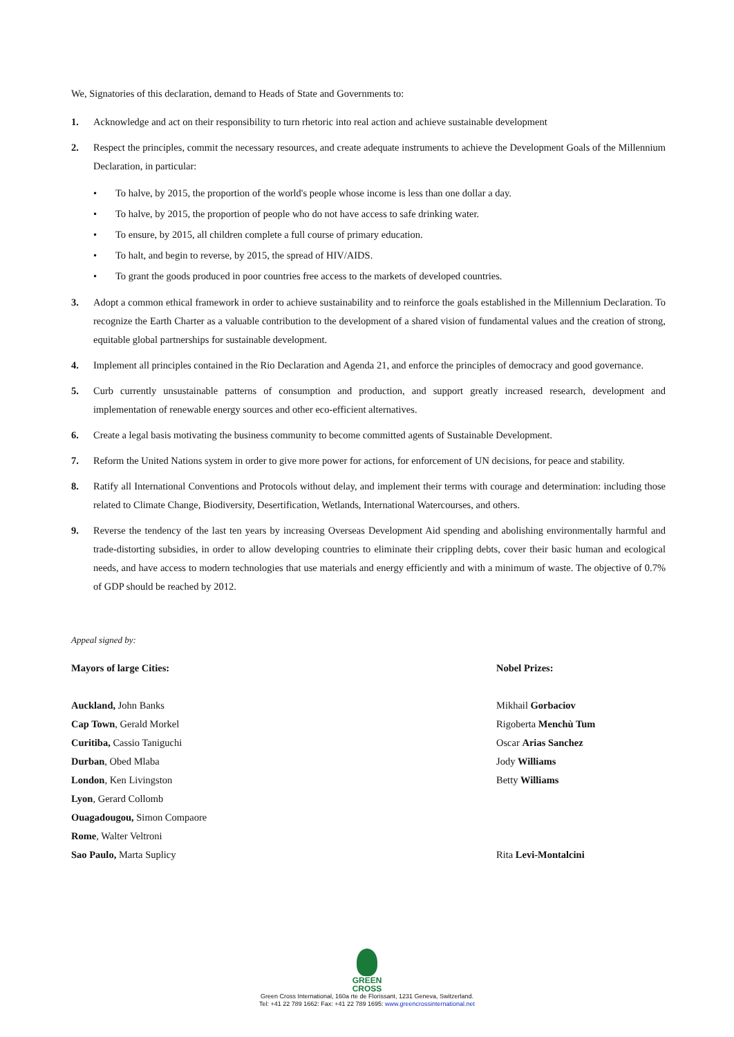We, Signatories of this declaration, demand to Heads of State and Governments to:
1. Acknowledge and act on their responsibility to turn rhetoric into real action and achieve sustainable development
2. Respect the principles, commit the necessary resources, and create adequate instruments to achieve the Development Goals of the Millennium Declaration, in particular:
• To halve, by 2015, the proportion of the world's people whose income is less than one dollar a day.
• To halve, by 2015, the proportion of people who do not have access to safe drinking water.
• To ensure, by 2015, all children complete a full course of primary education.
• To halt, and begin to reverse, by 2015, the spread of HIV/AIDS.
• To grant the goods produced in poor countries free access to the markets of developed countries.
3. Adopt a common ethical framework in order to achieve sustainability and to reinforce the goals established in the Millennium Declaration. To recognize the Earth Charter as a valuable contribution to the development of a shared vision of fundamental values and the creation of strong, equitable global partnerships for sustainable development.
4. Implement all principles contained in the Rio Declaration and Agenda 21, and enforce the principles of democracy and good governance.
5. Curb currently unsustainable patterns of consumption and production, and support greatly increased research, development and implementation of renewable energy sources and other eco-efficient alternatives.
6. Create a legal basis motivating the business community to become committed agents of Sustainable Development.
7. Reform the United Nations system in order to give more power for actions, for enforcement of UN decisions, for peace and stability.
8. Ratify all International Conventions and Protocols without delay, and implement their terms with courage and determination: including those related to Climate Change, Biodiversity, Desertification, Wetlands, International Watercourses, and others.
9. Reverse the tendency of the last ten years by increasing Overseas Development Aid spending and abolishing environmentally harmful and trade-distorting subsidies, in order to allow developing countries to eliminate their crippling debts, cover their basic human and ecological needs, and have access to modern technologies that use materials and energy efficiently and with a minimum of waste. The objective of 0.7% of GDP should be reached by 2012.
Appeal signed by:
Mayors of large Cities:
Auckland, John Banks
Cap Town, Gerald Morkel
Curitiba, Cassio Taniguchi
Durban, Obed Mlaba
London, Ken Livingston
Lyon, Gerard Collomb
Ouagadougou, Simon Compaore
Rome, Walter Veltroni
Sao Paulo, Marta Suplicy
Nobel Prizes:
Mikhail Gorbaciov
Rigoberta Menchù Tum
Oscar Arias Sanchez
Jody Williams
Betty Williams
Rita Levi-Montalcini
GREEN
CROSS
Green Cross International, 160a rte de Florissant, 1231 Geneva, Switzerland.
Tel: +41 22 789 1662: Fax: +41 22 789 1695: www.greencrossinternational.net